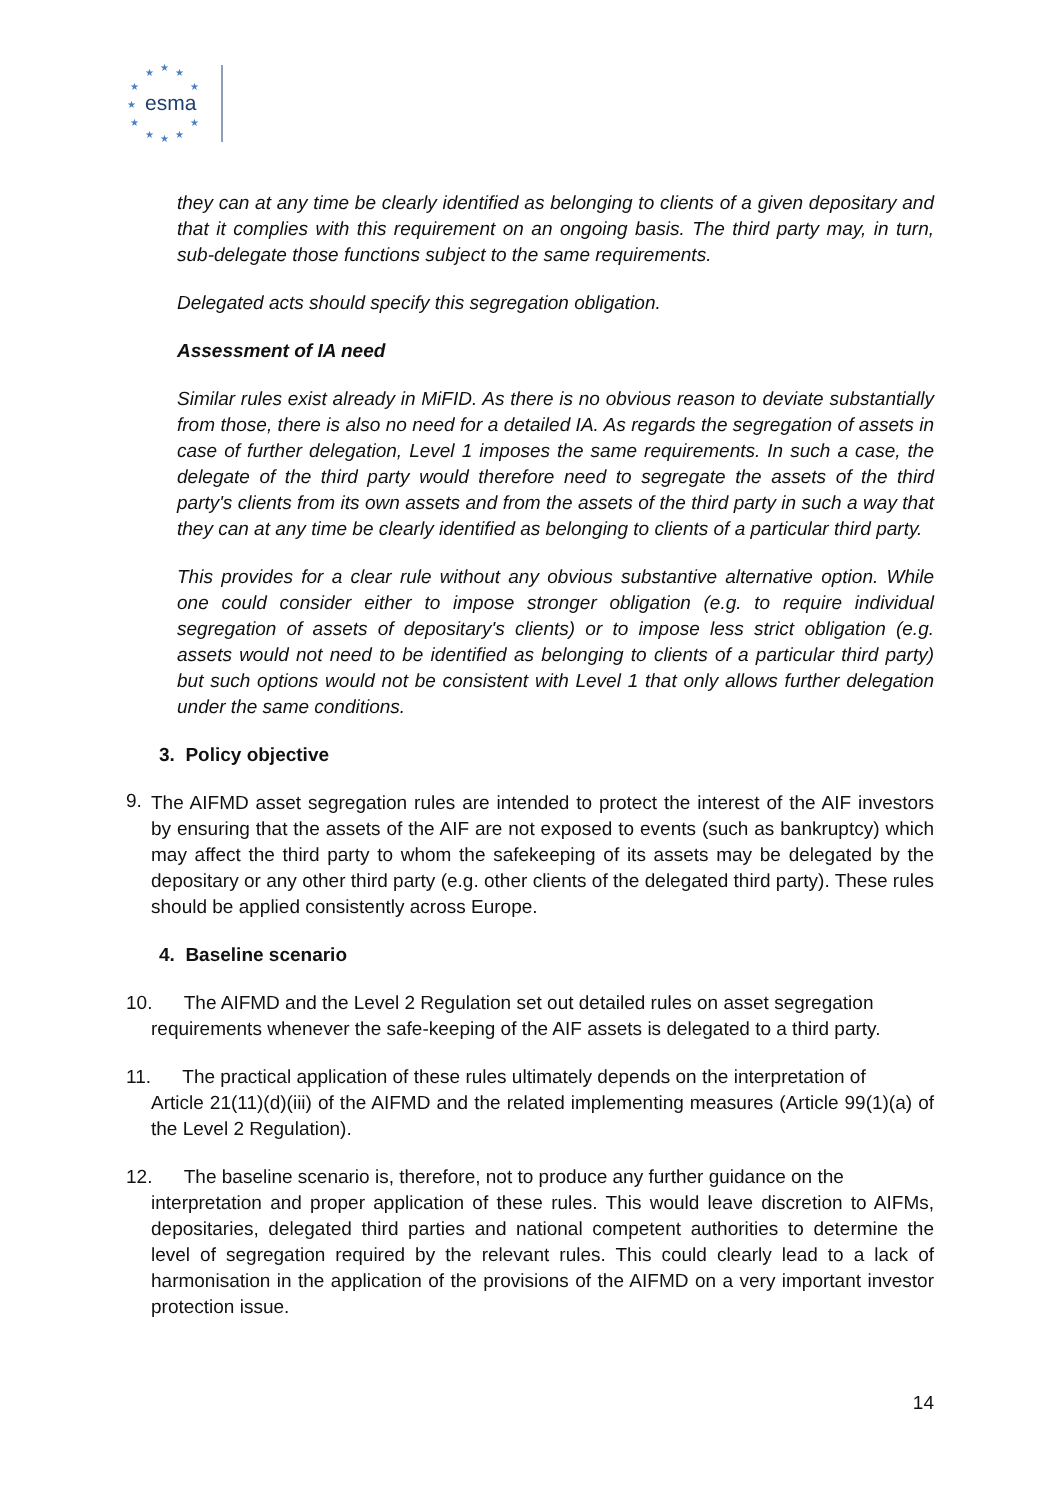★
★
★
★
★
★
★
★
★
★
★
esma
they can at any time be clearly identified as belonging to clients of a given depositary and that it complies with this requirement on an ongoing basis. The third party may, in turn, sub-delegate those functions subject to the same requirements.
Delegated acts should specify this segregation obligation.
Assessment of IA need
Similar rules exist already in MiFID. As there is no obvious reason to deviate substantially from those, there is also no need for a detailed IA. As regards the segregation of assets in case of further delegation, Level 1 imposes the same requirements. In such a case, the delegate of the third party would therefore need to segregate the assets of the third party's clients from its own assets and from the assets of the third party in such a way that they can at any time be clearly identified as belonging to clients of a particular third party.
This provides for a clear rule without any obvious substantive alternative option. While one could consider either to impose stronger obligation (e.g. to require individual segregation of assets of depositary's clients) or to impose less strict obligation (e.g. assets would not need to be identified as belonging to clients of a particular third party) but such options would not be consistent with Level 1 that only allows further delegation under the same conditions.
3. Policy objective
9.
The AIFMD asset segregation rules are intended to protect the interest of the AIF investors by ensuring that the assets of the AIF are not exposed to events (such as bankruptcy) which may affect the third party to whom the safekeeping of its assets may be delegated by the depositary or any other third party (e.g. other clients of the delegated third party). These rules should be applied consistently across Europe.
4. Baseline scenario
10. The AIFMD and the Level 2 Regulation set out detailed rules on asset segregation
requirements whenever the safe-keeping of the AIF assets is delegated to a third party.
11. The practical application of these rules ultimately depends on the interpretation of
Article 21(11)(d)(iii) of the AIFMD and the related implementing measures (Article 99(1)(a) of the Level 2 Regulation).
12. The baseline scenario is, therefore, not to produce any further guidance on the
interpretation and proper application of these rules. This would leave discretion to AIFMs, depositaries, delegated third parties and national competent authorities to determine the level of segregation required by the relevant rules. This could clearly lead to a lack of harmonisation in the application of the provisions of the AIFMD on a very important investor protection issue.
14